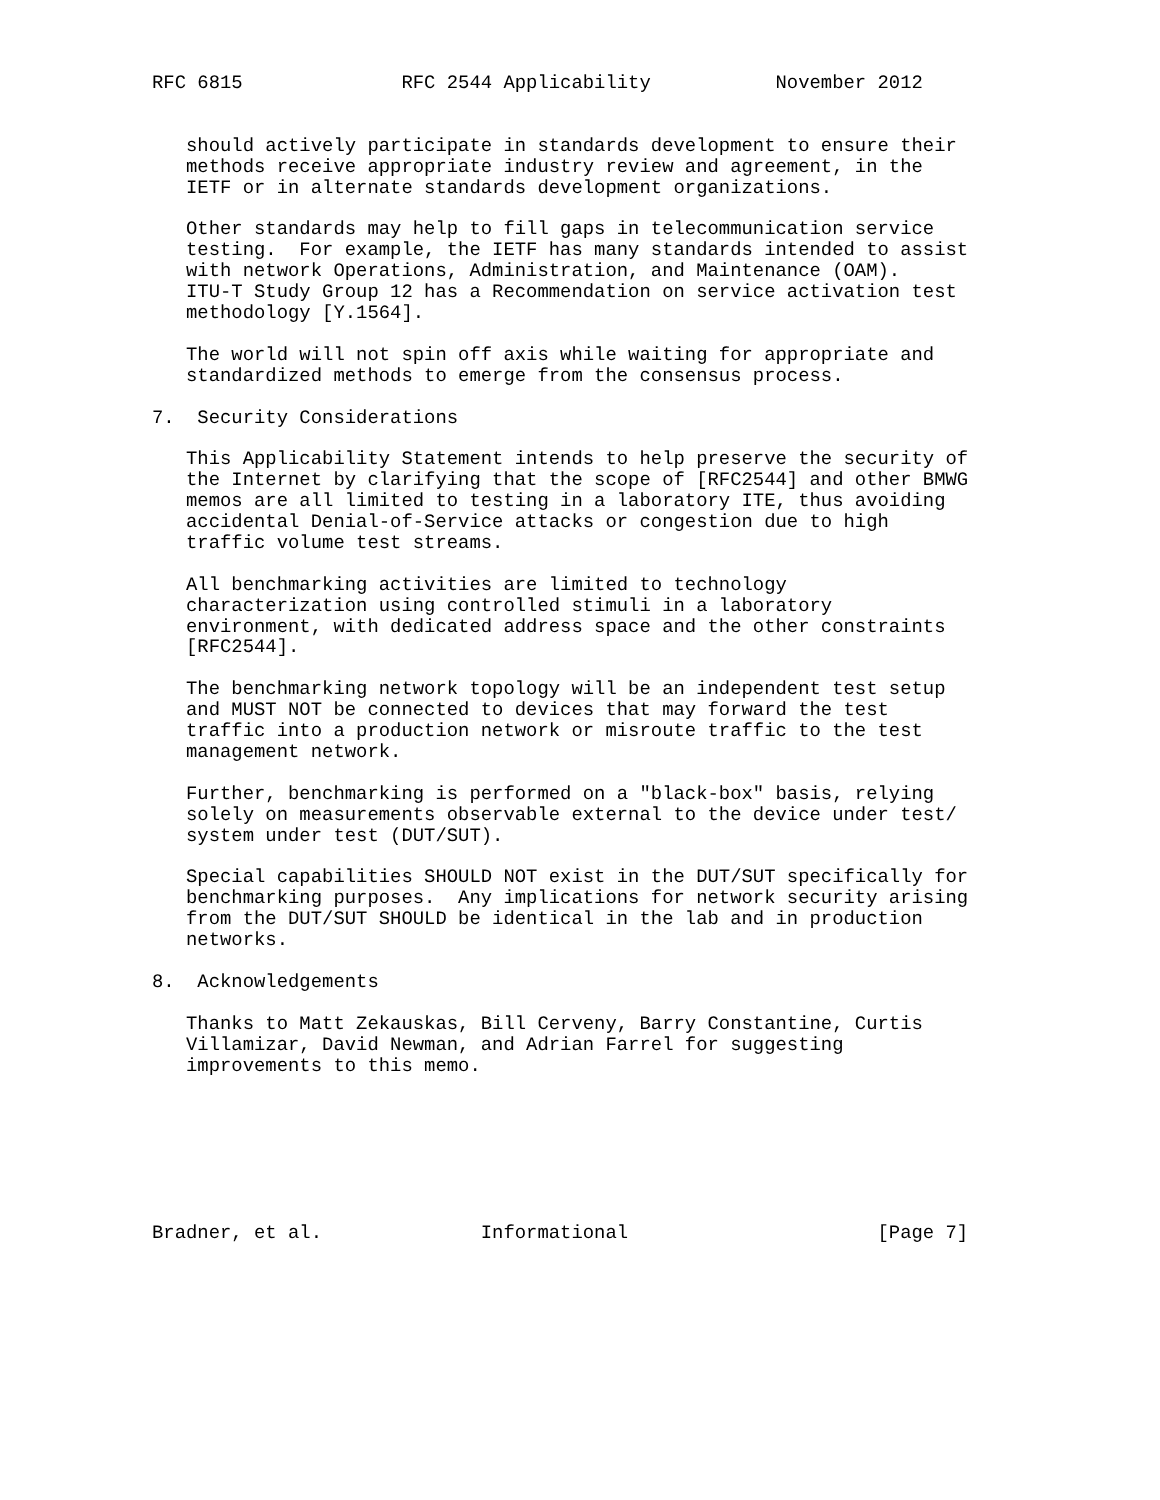RFC 6815              RFC 2544 Applicability           November 2012


   should actively participate in standards development to ensure their
   methods receive appropriate industry review and agreement, in the
   IETF or in alternate standards development organizations.

   Other standards may help to fill gaps in telecommunication service
   testing.  For example, the IETF has many standards intended to assist
   with network Operations, Administration, and Maintenance (OAM).
   ITU-T Study Group 12 has a Recommendation on service activation test
   methodology [Y.1564].

   The world will not spin off axis while waiting for appropriate and
   standardized methods to emerge from the consensus process.

7.  Security Considerations

   This Applicability Statement intends to help preserve the security of
   the Internet by clarifying that the scope of [RFC2544] and other BMWG
   memos are all limited to testing in a laboratory ITE, thus avoiding
   accidental Denial-of-Service attacks or congestion due to high
   traffic volume test streams.

   All benchmarking activities are limited to technology
   characterization using controlled stimuli in a laboratory
   environment, with dedicated address space and the other constraints
   [RFC2544].

   The benchmarking network topology will be an independent test setup
   and MUST NOT be connected to devices that may forward the test
   traffic into a production network or misroute traffic to the test
   management network.

   Further, benchmarking is performed on a "black-box" basis, relying
   solely on measurements observable external to the device under test/
   system under test (DUT/SUT).

   Special capabilities SHOULD NOT exist in the DUT/SUT specifically for
   benchmarking purposes.  Any implications for network security arising
   from the DUT/SUT SHOULD be identical in the lab and in production
   networks.

8.  Acknowledgements

   Thanks to Matt Zekauskas, Bill Cerveny, Barry Constantine, Curtis
   Villamizar, David Newman, and Adrian Farrel for suggesting
   improvements to this memo.







Bradner, et al.              Informational                      [Page 7]